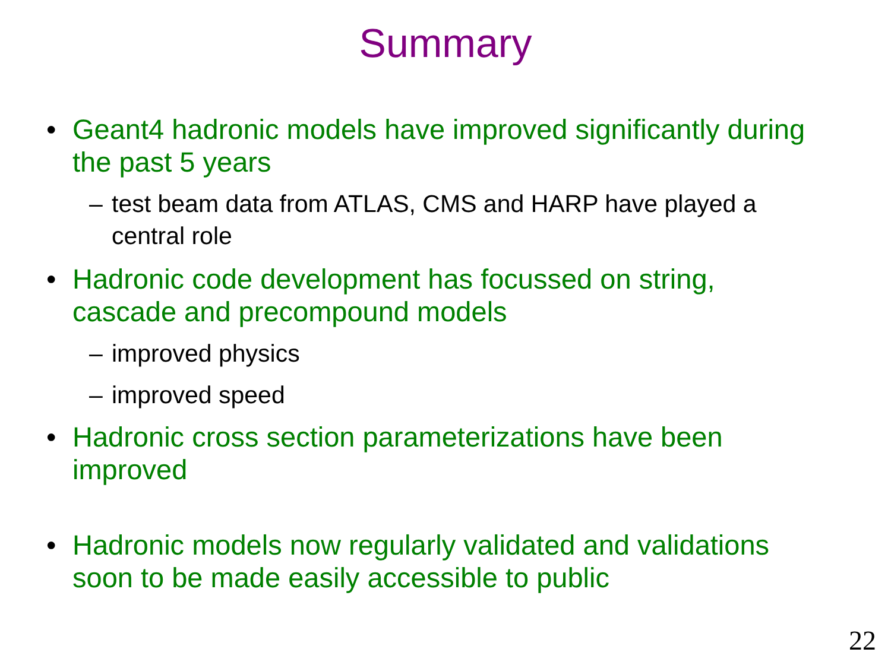Summary
• Geant4 hadronic models have improved significantly during the past 5 years
– test beam data from ATLAS, CMS and HARP have played a central role
• Hadronic code development has focussed on string, cascade and precompound models
– improved physics
– improved speed
• Hadronic cross section parameterizations have been improved
• Hadronic models now regularly validated and validations soon to be made easily accessible to public
22